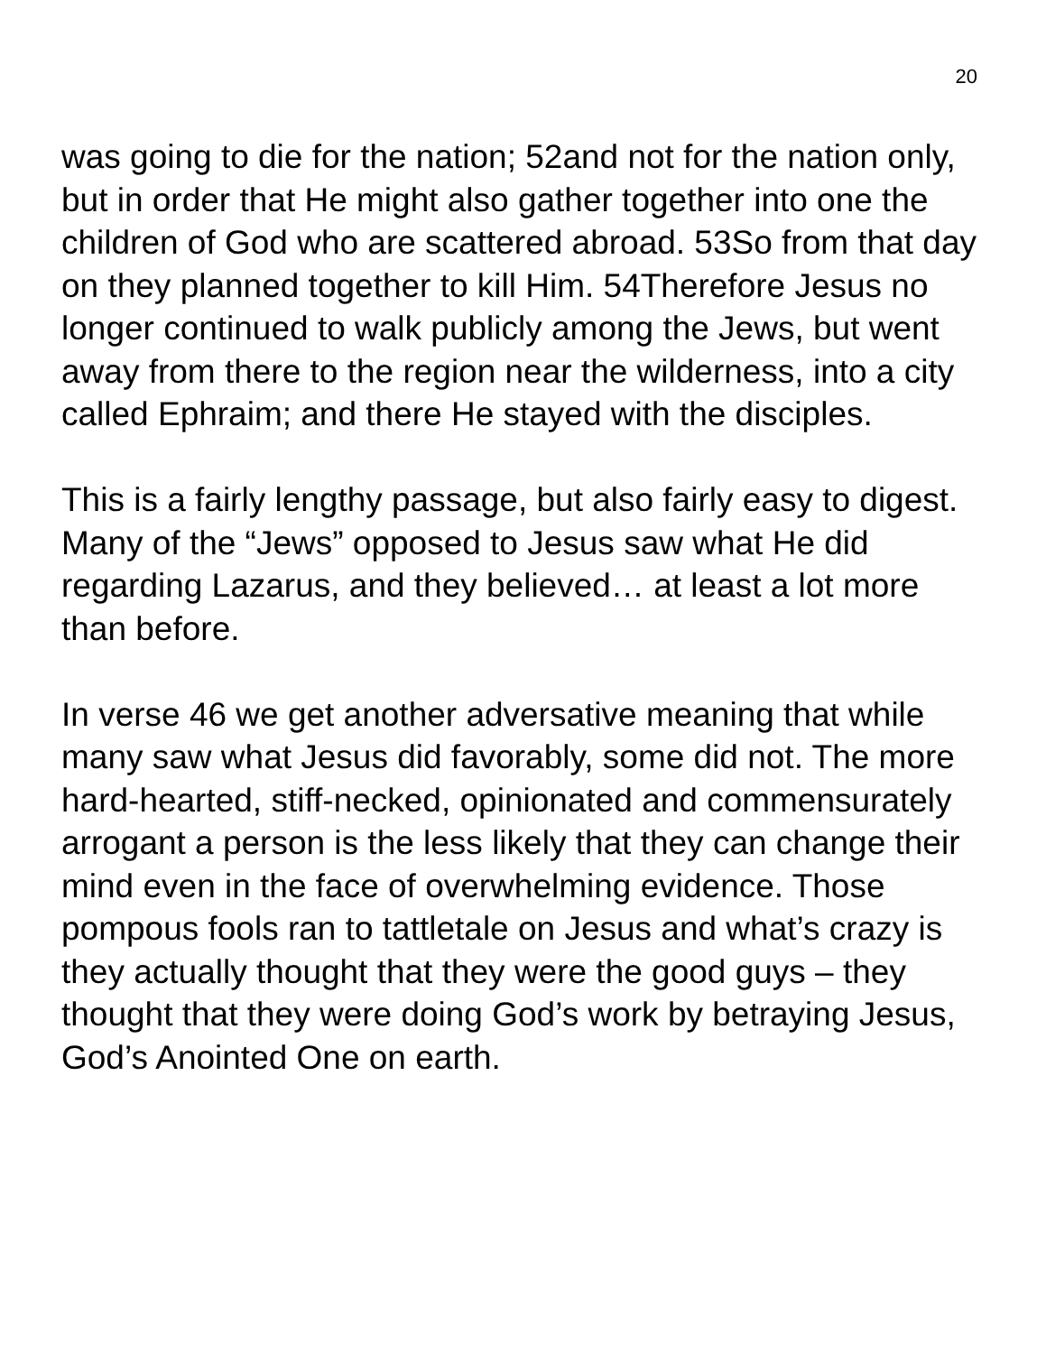20
was going to die for the nation; 52and not for the nation only, but in order that He might also gather together into one the children of God who are scattered abroad. 53So from that day on they planned together to kill Him. 54Therefore Jesus no longer continued to walk publicly among the Jews, but went away from there to the region near the wilderness, into a city called Ephraim; and there He stayed with the disciples.
This is a fairly lengthy passage, but also fairly easy to digest. Many of the “Jews” opposed to Jesus saw what He did regarding Lazarus, and they believed… at least a lot more than before.
In verse 46 we get another adversative meaning that while many saw what Jesus did favorably, some did not. The more hard-hearted, stiff-necked, opinionated and commensurately arrogant a person is the less likely that they can change their mind even in the face of overwhelming evidence. Those pompous fools ran to tattletale on Jesus and what’s crazy is they actually thought that they were the good guys – they thought that they were doing God’s work by betraying Jesus, God’s Anointed One on earth.